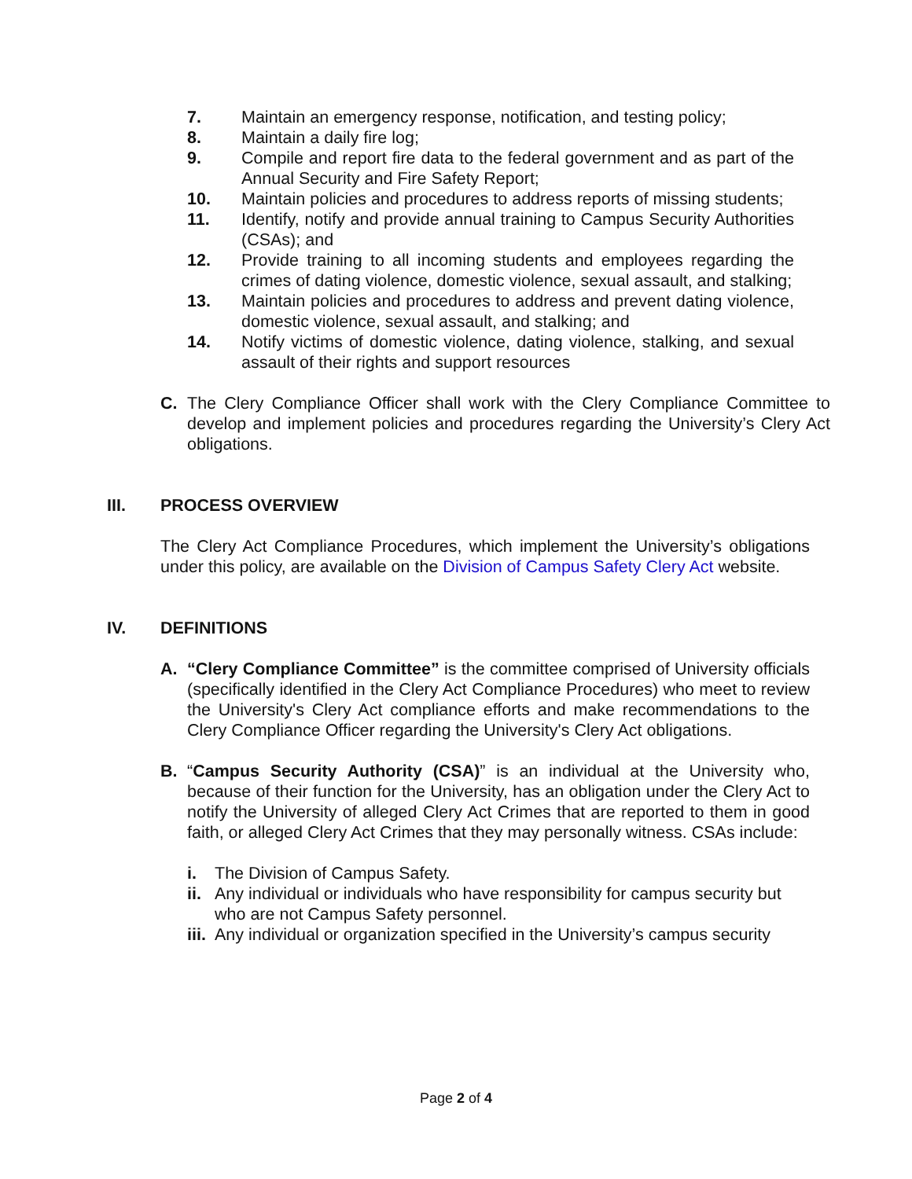7. Maintain an emergency response, notification, and testing policy;
8. Maintain a daily fire log;
9. Compile and report fire data to the federal government and as part of the Annual Security and Fire Safety Report;
10. Maintain policies and procedures to address reports of missing students;
11. Identify, notify and provide annual training to Campus Security Authorities (CSAs); and
12. Provide training to all incoming students and employees regarding the crimes of dating violence, domestic violence, sexual assault, and stalking;
13. Maintain policies and procedures to address and prevent dating violence, domestic violence, sexual assault, and stalking; and
14. Notify victims of domestic violence, dating violence, stalking, and sexual assault of their rights and support resources
C. The Clery Compliance Officer shall work with the Clery Compliance Committee to develop and implement policies and procedures regarding the University’s Clery Act obligations.
III. PROCESS OVERVIEW
The Clery Act Compliance Procedures, which implement the University’s obligations under this policy, are available on the Division of Campus Safety Clery Act website.
IV. DEFINITIONS
A. “Clery Compliance Committee” is the committee comprised of University officials (specifically identified in the Clery Act Compliance Procedures) who meet to review the University's Clery Act compliance efforts and make recommendations to the Clery Compliance Officer regarding the University's Clery Act obligations.
B. “Campus Security Authority (CSA)” is an individual at the University who, because of their function for the University, has an obligation under the Clery Act to notify the University of alleged Clery Act Crimes that are reported to them in good faith, or alleged Clery Act Crimes that they may personally witness. CSAs include:
i. The Division of Campus Safety.
ii. Any individual or individuals who have responsibility for campus security but who are not Campus Safety personnel.
iii. Any individual or organization specified in the University’s campus security
Page 2 of 4